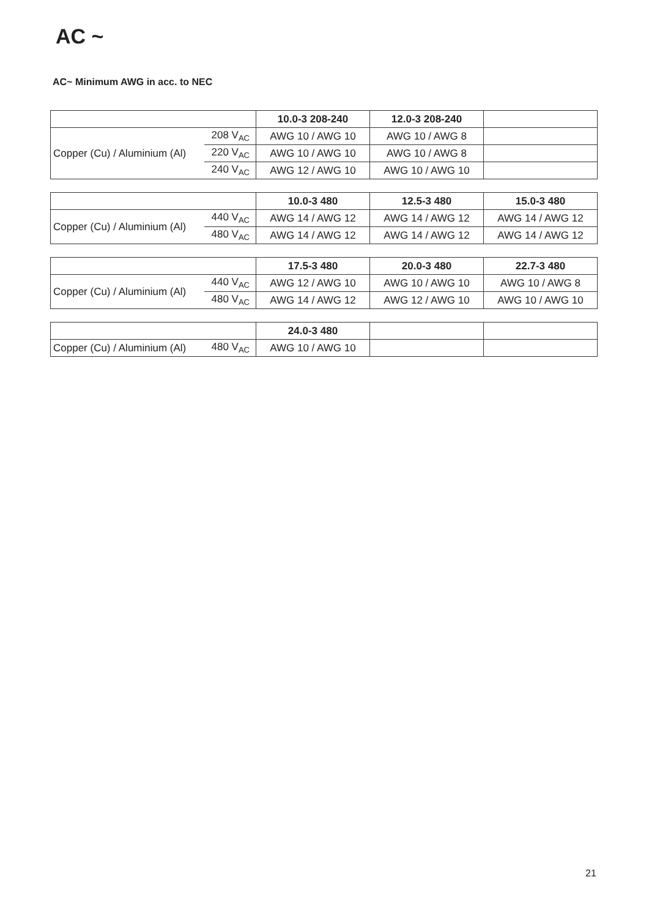AC ~
AC~ Minimum AWG in acc. to NEC
| | | 10.0-3 208-240 | 12.0-3 208-240 | |
| --- | --- | --- | --- | --- |
| Copper (Cu) / Aluminium (Al) | 208 V<sub>AC</sub> | AWG 10 / AWG 10 | AWG 10 / AWG 8 | |
| | 220 V<sub>AC</sub> | AWG 10 / AWG 10 | AWG 10 / AWG 8 | |
| | 240 V<sub>AC</sub> | AWG 12 / AWG 10 | AWG 10 / AWG 10 | |
| | | 10.0-3 480 | 12.5-3 480 | 15.0-3 480 |
| --- | --- | --- | --- | --- |
| Copper (Cu) / Aluminium (Al) | 440 V<sub>AC</sub> | AWG 14 / AWG 12 | AWG 14 / AWG 12 | AWG 14 / AWG 12 |
| | 480 V<sub>AC</sub> | AWG 14 / AWG 12 | AWG 14 / AWG 12 | AWG 14 / AWG 12 |
| | | 17.5-3 480 | 20.0-3 480 | 22.7-3 480 |
| --- | --- | --- | --- | --- |
| Copper (Cu) / Aluminium (Al) | 440 V<sub>AC</sub> | AWG 12 / AWG 10 | AWG 10 / AWG 10 | AWG 10 / AWG 8 |
| | 480 V<sub>AC</sub> | AWG 14 / AWG 12 | AWG 12 / AWG 10 | AWG 10 / AWG 10 |
| | | 24.0-3 480 | | |
| --- | --- | --- | --- | --- |
| Copper (Cu) / Aluminium (Al) | 480 V<sub>AC</sub> | AWG 10 / AWG 10 | | |
21